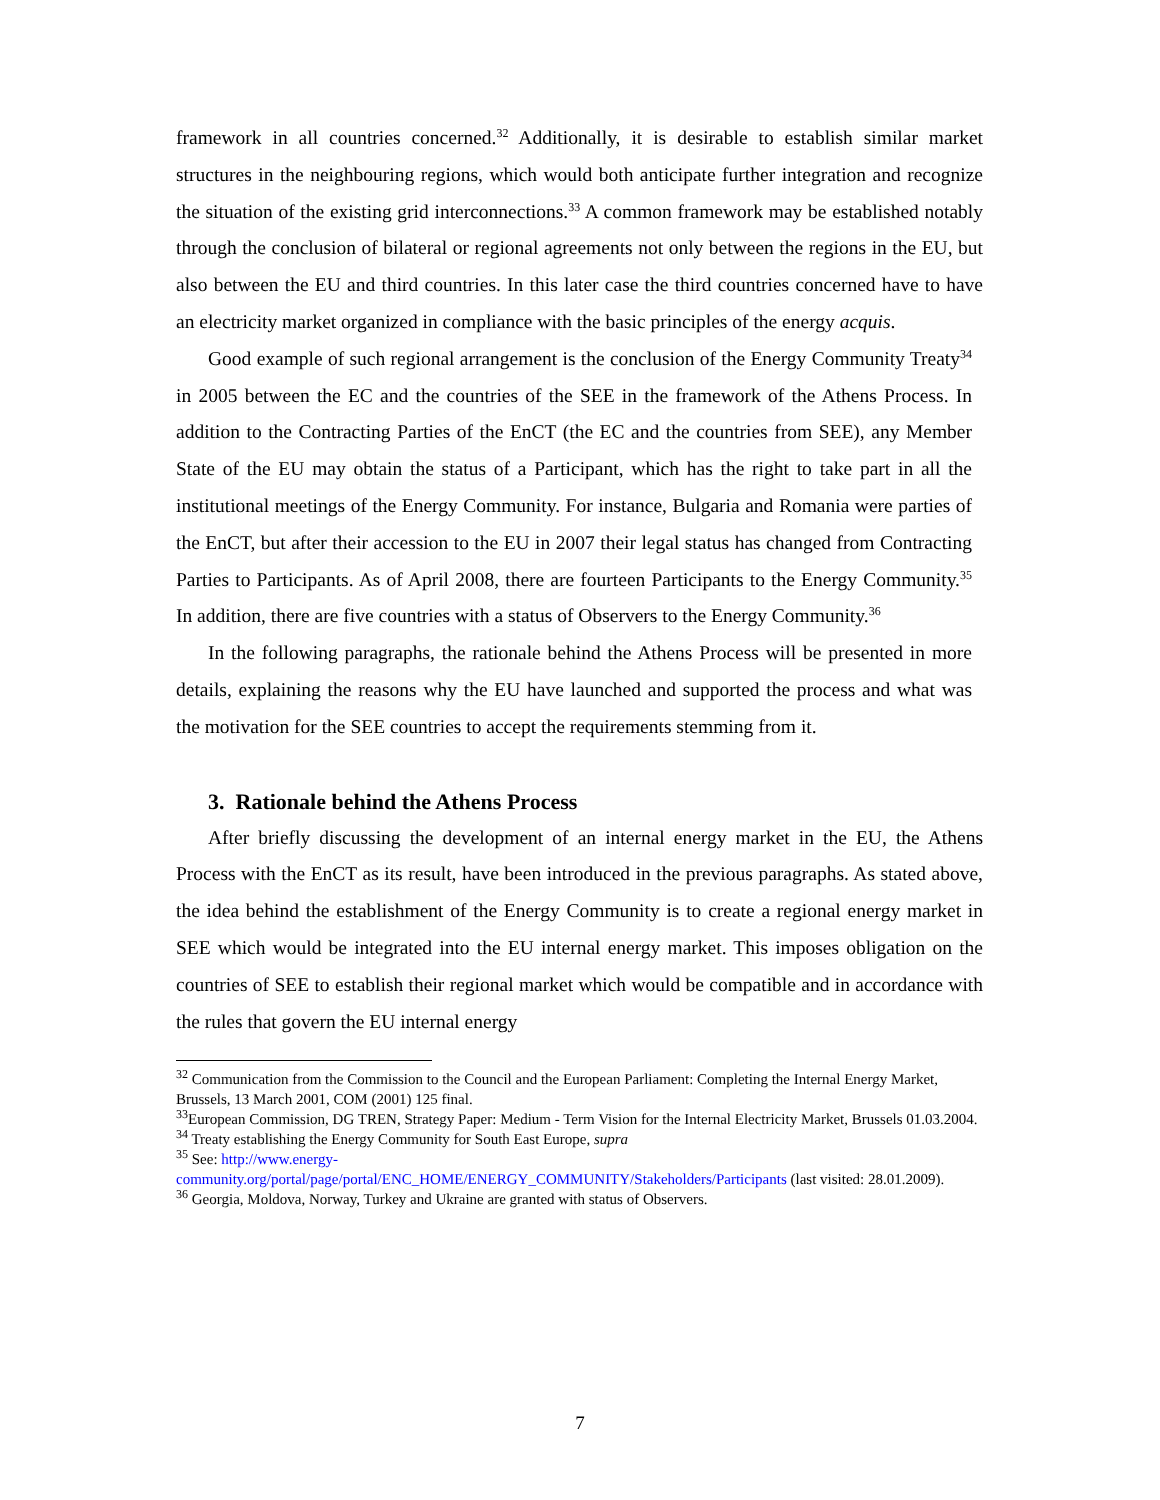framework in all countries concerned.<sup>32</sup> Additionally, it is desirable to establish similar market structures in the neighbouring regions, which would both anticipate further integration and recognize the situation of the existing grid interconnections.<sup>33</sup> A common framework may be established notably through the conclusion of bilateral or regional agreements not only between the regions in the EU, but also between the EU and third countries. In this later case the third countries concerned have to have an electricity market organized in compliance with the basic principles of the energy acquis.
Good example of such regional arrangement is the conclusion of the Energy Community Treaty<sup>34</sup> in 2005 between the EC and the countries of the SEE in the framework of the Athens Process. In addition to the Contracting Parties of the EnCT (the EC and the countries from SEE), any Member State of the EU may obtain the status of a Participant, which has the right to take part in all the institutional meetings of the Energy Community. For instance, Bulgaria and Romania were parties of the EnCT, but after their accession to the EU in 2007 their legal status has changed from Contracting Parties to Participants. As of April 2008, there are fourteen Participants to the Energy Community.<sup>35</sup> In addition, there are five countries with a status of Observers to the Energy Community.<sup>36</sup>
In the following paragraphs, the rationale behind the Athens Process will be presented in more details, explaining the reasons why the EU have launched and supported the process and what was the motivation for the SEE countries to accept the requirements stemming from it.
3. Rationale behind the Athens Process
After briefly discussing the development of an internal energy market in the EU, the Athens Process with the EnCT as its result, have been introduced in the previous paragraphs. As stated above, the idea behind the establishment of the Energy Community is to create a regional energy market in SEE which would be integrated into the EU internal energy market. This imposes obligation on the countries of SEE to establish their regional market which would be compatible and in accordance with the rules that govern the EU internal energy
<sup>32</sup> Communication from the Commission to the Council and the European Parliament: Completing the Internal Energy Market, Brussels, 13 March 2001, COM (2001) 125 final.
<sup>33</sup> European Commission, DG TREN, Strategy Paper: Medium - Term Vision for the Internal Electricity Market, Brussels 01.03.2004.
<sup>34</sup> Treaty establishing the Energy Community for South East Europe, supra
<sup>35</sup> See: http://www.energy-
community.org/portal/page/portal/ENC_HOME/ENERGY_COMMUNITY/Stakeholders/Participants (last visited: 28.01.2009).
<sup>36</sup> Georgia, Moldova, Norway, Turkey and Ukraine are granted with status of Observers.
7